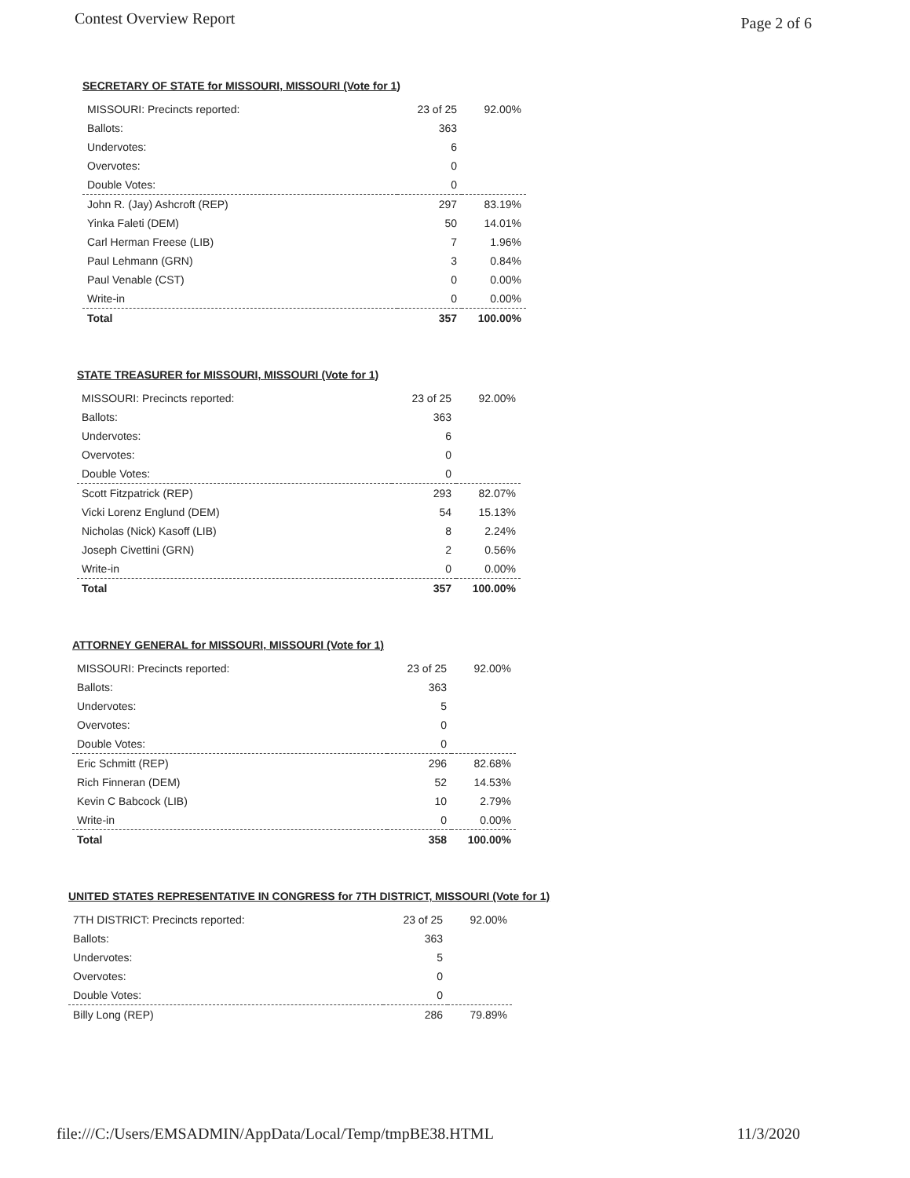Contest Overview Report Page 2 of 6
SECRETARY OF STATE for MISSOURI, MISSOURI (Vote for 1)
| MISSOURI: Precincts reported: | 23 of 25 | 92.00% |
| Ballots: | 363 | |
| Undervotes: | 6 | |
| Overvotes: | 0 | |
| Double Votes: | 0 | |
| John R. (Jay) Ashcroft (REP) | 297 | 83.19% |
| Yinka Faleti (DEM) | 50 | 14.01% |
| Carl Herman Freese (LIB) | 7 | 1.96% |
| Paul Lehmann (GRN) | 3 | 0.84% |
| Paul Venable (CST) | 0 | 0.00% |
| Write-in | 0 | 0.00% |
| Total | 357 | 100.00% |
STATE TREASURER for MISSOURI, MISSOURI (Vote for 1)
| MISSOURI: Precincts reported: | 23 of 25 | 92.00% |
| Ballots: | 363 | |
| Undervotes: | 6 | |
| Overvotes: | 0 | |
| Double Votes: | 0 | |
| Scott Fitzpatrick (REP) | 293 | 82.07% |
| Vicki Lorenz Englund (DEM) | 54 | 15.13% |
| Nicholas (Nick) Kasoff (LIB) | 8 | 2.24% |
| Joseph Civettini (GRN) | 2 | 0.56% |
| Write-in | 0 | 0.00% |
| Total | 357 | 100.00% |
ATTORNEY GENERAL for MISSOURI, MISSOURI (Vote for 1)
| MISSOURI: Precincts reported: | 23 of 25 | 92.00% |
| Ballots: | 363 | |
| Undervotes: | 5 | |
| Overvotes: | 0 | |
| Double Votes: | 0 | |
| Eric Schmitt (REP) | 296 | 82.68% |
| Rich Finneran (DEM) | 52 | 14.53% |
| Kevin C Babcock (LIB) | 10 | 2.79% |
| Write-in | 0 | 0.00% |
| Total | 358 | 100.00% |
UNITED STATES REPRESENTATIVE IN CONGRESS for 7TH DISTRICT, MISSOURI (Vote for 1)
| 7TH DISTRICT: Precincts reported: | 23 of 25 | 92.00% |
| Ballots: | 363 | |
| Undervotes: | 5 | |
| Overvotes: | 0 | |
| Double Votes: | 0 | |
| Billy Long (REP) | 286 | 79.89% |
file:///C:/Users/EMSADMIN/AppData/Local/Temp/tmpBE38.HTML 11/3/2020